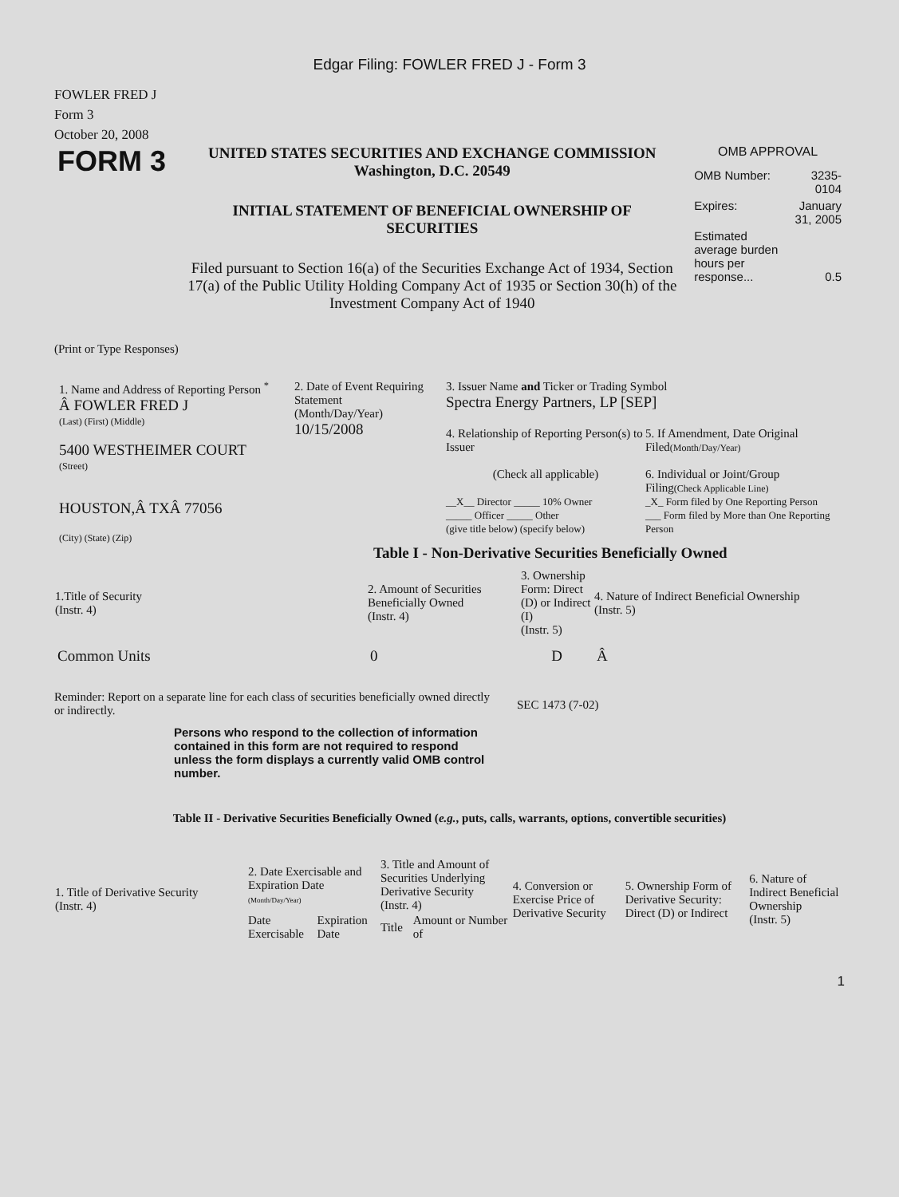Edgar Filing: FOWLER FRED J - Form 3
FOWLER FRED J
Form 3
October 20, 2008
FORM 3
UNITED STATES SECURITIES AND EXCHANGE COMMISSION
Washington, D.C. 20549
INITIAL STATEMENT OF BENEFICIAL OWNERSHIP OF SECURITIES
Filed pursuant to Section 16(a) of the Securities Exchange Act of 1934, Section 17(a) of the Public Utility Holding Company Act of 1935 or Section 30(h) of the Investment Company Act of 1940
OMB APPROVAL
| OMB Number: | 3235-0104 |
| Expires: | January 31, 2005 |
| Estimated average burden hours per response... | 0.5 |
(Print or Type Responses)
1. Name and Address of Reporting Person <sup>*</sup>
Â FOWLER FRED J
(Last) (First) (Middle)
5400 WESTHEIMER COURT
(Street)
HOUSTON,Â TXÂ 77056
(City) (State) (Zip)
2. Date of Event Requiring Statement
(Month/Day/Year)
10/15/2008
3. Issuer Name and Ticker or Trading Symbol
Spectra Energy Partners, LP [SEP]
4. Relationship of Reporting Person(s) to Issuer
(Check all applicable)
__X__ Director _____ 10% Owner
_____ Officer _____ Other
(give title below) (specify below)
5. If Amendment, Date Original Filed(Month/Day/Year)
6. Individual or Joint/Group Filing(Check Applicable Line)
_X_ Form filed by One Reporting Person
___ Form filed by More than One Reporting Person
Table I - Non-Derivative Securities Beneficially Owned
| 1.Title of Security (Instr. 4) | 2. Amount of Securities Beneficially Owned (Instr. 4) | 3. Ownership Form: Direct (D) or Indirect (I) (Instr. 5) | 4. Nature of Indirect Beneficial Ownership (Instr. 5) |
| --- | --- | --- | --- |
| Common Units | 0 | D | Â |
Reminder: Report on a separate line for each class of securities beneficially owned directly or indirectly.
SEC 1473 (7-02)
Persons who respond to the collection of information contained in this form are not required to respond unless the form displays a currently valid OMB control number.
Table II - Derivative Securities Beneficially Owned (e.g., puts, calls, warrants, options, convertible securities)
| 1. Title of Derivative Security (Instr. 4) | 2. Date Exercisable and Expiration Date (Month/Day/Year) | | 3. Title and Amount of Securities Underlying Derivative Security (Instr. 4) | | 4. Conversion or Exercise Price of Derivative Security | 5. Ownership Form of Derivative Security: Direct (D) or Indirect | 6. Nature of Indirect Beneficial Ownership (Instr. 5) |
| --- | --- | --- | --- | --- | --- | --- | --- |
| | Date Exercisable | Expiration Date | Title | Amount or Number of | | | |
1